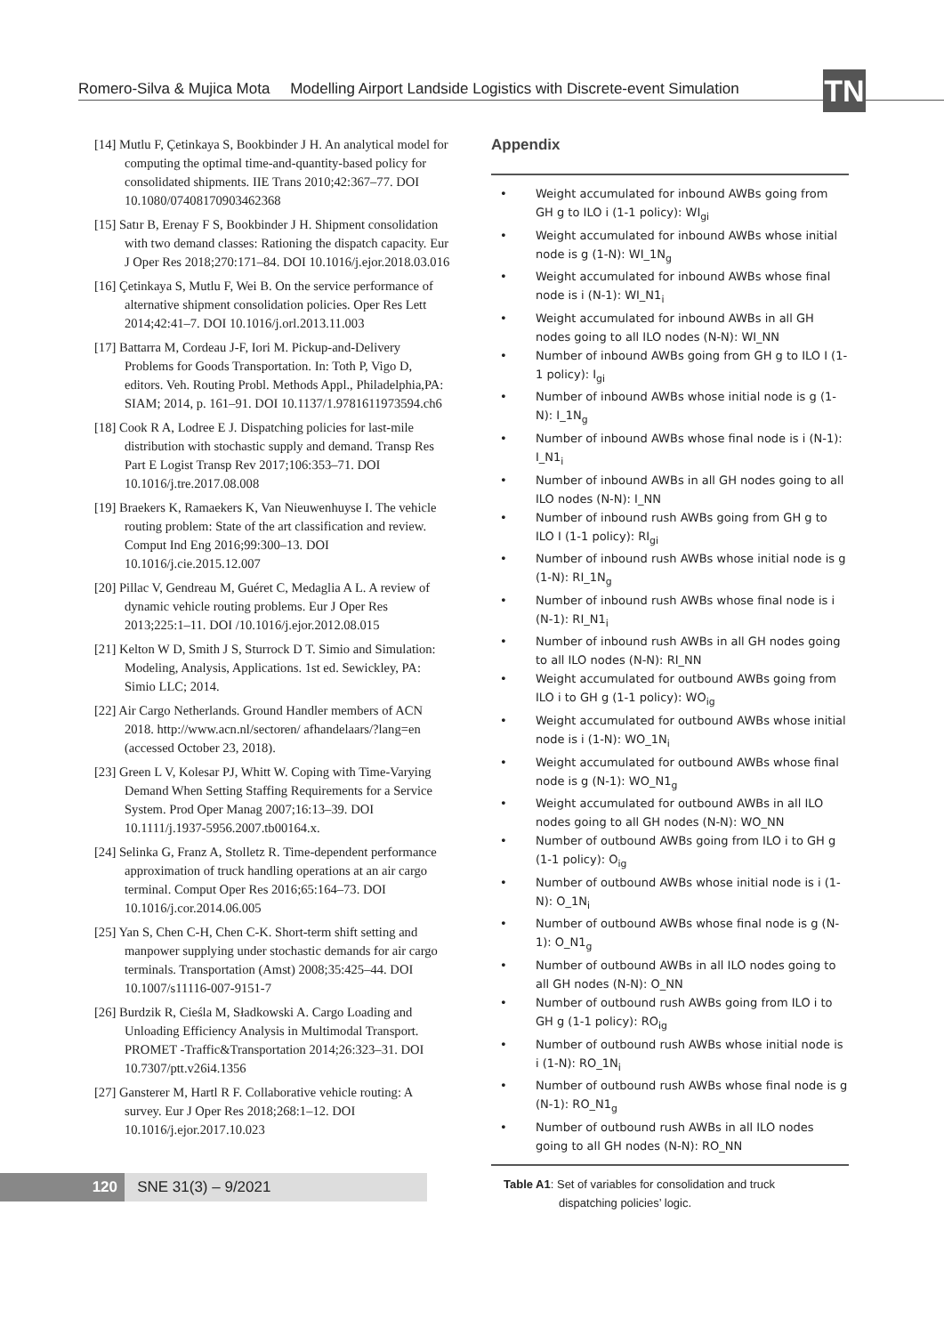Romero-Silva & Mujica Mota Modelling Airport Landside Logistics with Discrete-event Simulation
TN
[14] Mutlu F, Çetinkaya S, Bookbinder J H. An analytical model for computing the optimal time-and-quantity-based policy for consolidated shipments. IIE Trans 2010;42:367–77. DOI 10.1080/07408170903462368
[15] Satır B, Erenay F S, Bookbinder J H. Shipment consolidation with two demand classes: Rationing the dispatch capacity. Eur J Oper Res 2018;270:171–84. DOI 10.1016/j.ejor.2018.03.016
[16] Çetinkaya S, Mutlu F, Wei B. On the service performance of alternative shipment consolidation policies. Oper Res Lett 2014;42:41–7. DOI 10.1016/j.orl.2013.11.003
[17] Battarra M, Cordeau J-F, Iori M. Pickup-and-Delivery Problems for Goods Transportation. In: Toth P, Vigo D, editors. Veh. Routing Probl. Methods Appl., Philadelphia,PA: SIAM; 2014, p. 161–91. DOI 10.1137/1.9781611973594.ch6
[18] Cook R A, Lodree E J. Dispatching policies for last-mile distribution with stochastic supply and demand. Transp Res Part E Logist Transp Rev 2017;106:353–71. DOI 10.1016/j.tre.2017.08.008
[19] Braekers K, Ramaekers K, Van Nieuwenhuyse I. The vehicle routing problem: State of the art classification and review. Comput Ind Eng 2016;99:300–13. DOI 10.1016/j.cie.2015.12.007
[20] Pillac V, Gendreau M, Guéret C, Medaglia A L. A review of dynamic vehicle routing problems. Eur J Oper Res 2013;225:1–11. DOI /10.1016/j.ejor.2012.08.015
[21] Kelton W D, Smith J S, Sturrock D T. Simio and Simulation: Modeling, Analysis, Applications. 1st ed. Sewickley, PA: Simio LLC; 2014.
[22] Air Cargo Netherlands. Ground Handler members of ACN 2018. http://www.acn.nl/sectoren/ afhandelaars/?lang=en (accessed October 23, 2018).
[23] Green L V, Kolesar PJ, Whitt W. Coping with Time-Varying Demand When Setting Staffing Requirements for a Service System. Prod Oper Manag 2007;16:13–39. DOI 10.1111/j.1937-5956.2007.tb00164.x.
[24] Selinka G, Franz A, Stolletz R. Time-dependent performance approximation of truck handling operations at an air cargo terminal. Comput Oper Res 2016;65:164–73. DOI 10.1016/j.cor.2014.06.005
[25] Yan S, Chen C-H, Chen C-K. Short-term shift setting and manpower supplying under stochastic demands for air cargo terminals. Transportation (Amst) 2008;35:425–44. DOI 10.1007/s11116-007-9151-7
[26] Burdzik R, Cieśla M, Sładkowski A. Cargo Loading and Unloading Efficiency Analysis in Multimodal Transport. PROMET -Traffic&Transportation 2014;26:323–31. DOI 10.7307/ptt.v26i4.1356
[27] Gansterer M, Hartl R F. Collaborative vehicle routing: A survey. Eur J Oper Res 2018;268:1–12. DOI 10.1016/j.ejor.2017.10.023
Appendix
| • | Weight accumulated for inbound AWBs going from GH g to ILO i (1-1 policy): WI<sub>gi</sub> |
| • | Weight accumulated for inbound AWBs whose initial node is g (1-N): WI_1N<sub>g</sub> |
| • | Weight accumulated for inbound AWBs whose final node is i (N-1): WI_N1<sub>i</sub> |
| • | Weight accumulated for inbound AWBs in all GH nodes going to all ILO nodes (N-N): WI_NN |
| • | Number of inbound AWBs going from GH g to ILO I (1-1 policy): I<sub>gi</sub> |
| • | Number of inbound AWBs whose initial node is g (1-N): I_1N<sub>g</sub> |
| • | Number of inbound AWBs whose final node is i (N-1): I_N1<sub>i</sub> |
| • | Number of inbound AWBs in all GH nodes going to all ILO nodes (N-N): I_NN |
| • | Number of inbound rush AWBs going from GH g to ILO I (1-1 policy): RI<sub>gi</sub> |
| • | Number of inbound rush AWBs whose initial node is g (1-N): RI_1N<sub>g</sub> |
| • | Number of inbound rush AWBs whose final node is i (N-1): RI_N1<sub>i</sub> |
| • | Number of inbound rush AWBs in all GH nodes going to all ILO nodes (N-N): RI_NN |
| • | Weight accumulated for outbound AWBs going from ILO i to GH g (1-1 policy): WO<sub>ig</sub> |
| • | Weight accumulated for outbound AWBs whose initial node is i (1-N): WO_1N<sub>i</sub> |
| • | Weight accumulated for outbound AWBs whose final node is g (N-1): WO_N1<sub>g</sub> |
| • | Weight accumulated for outbound AWBs in all ILO nodes going to all GH nodes (N-N): WO_NN |
| • | Number of outbound AWBs going from ILO i to GH g (1-1 policy): O<sub>ig</sub> |
| • | Number of outbound AWBs whose initial node is i (1-N): O_1N<sub>i</sub> |
| • | Number of outbound AWBs whose final node is g (N-1): O_N1<sub>g</sub> |
| • | Number of outbound AWBs in all ILO nodes going to all GH nodes (N-N): O_NN |
| • | Number of outbound rush AWBs going from ILO i to GH g (1-1 policy): RO<sub>ig</sub> |
| • | Number of outbound rush AWBs whose initial node is i (1-N): RO_1N<sub>i</sub> |
| • | Number of outbound rush AWBs whose final node is g (N-1): RO_N1<sub>g</sub> |
| • | Number of outbound rush AWBs in all ILO nodes going to all GH nodes (N-N): RO_NN |
Table A1: Set of variables for consolidation and truck
dispatching policies’ logic.
120 SNE 31(3) – 9/2021